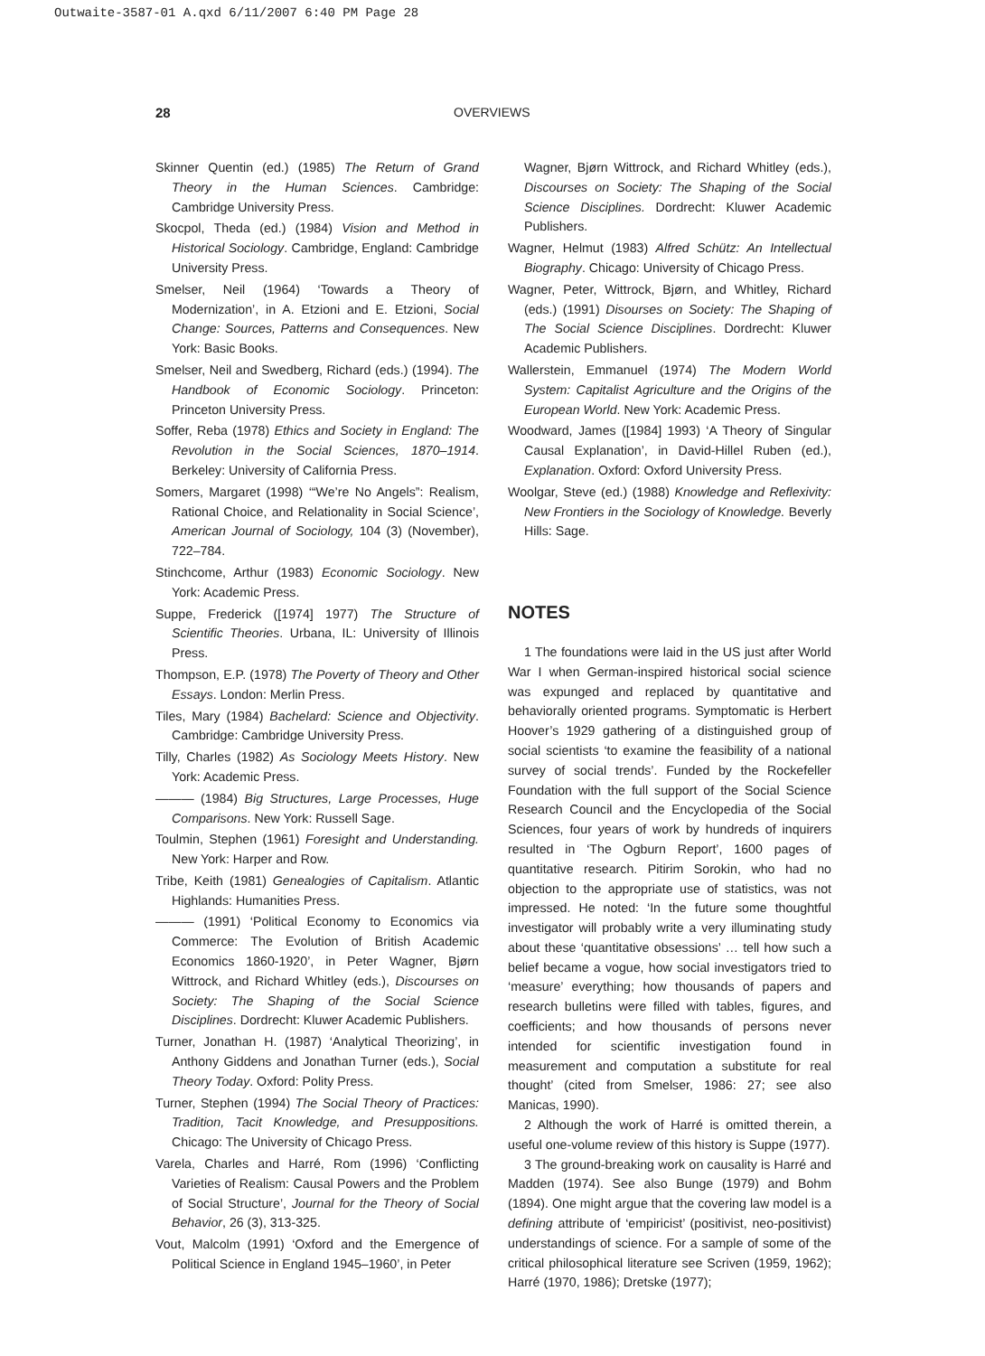Outwaite-3587-01 A.qxd 6/11/2007 6:40 PM Page 28
28 OVERVIEWS
Skinner Quentin (ed.) (1985) The Return of Grand Theory in the Human Sciences. Cambridge: Cambridge University Press.
Skocpol, Theda (ed.) (1984) Vision and Method in Historical Sociology. Cambridge, England: Cambridge University Press.
Smelser, Neil (1964) ‘Towards a Theory of Modernization’, in A. Etzioni and E. Etzioni, Social Change: Sources, Patterns and Consequences. New York: Basic Books.
Smelser, Neil and Swedberg, Richard (eds.) (1994). The Handbook of Economic Sociology. Princeton: Princeton University Press.
Soffer, Reba (1978) Ethics and Society in England: The Revolution in the Social Sciences, 1870–1914. Berkeley: University of California Press.
Somers, Margaret (1998) ‘“We’re No Angels”: Realism, Rational Choice, and Relationality in Social Science’, American Journal of Sociology, 104 (3) (November), 722–784.
Stinchcome, Arthur (1983) Economic Sociology. New York: Academic Press.
Suppe, Frederick ([1974] 1977) The Structure of Scientific Theories. Urbana, IL: University of Illinois Press.
Thompson, E.P. (1978) The Poverty of Theory and Other Essays. London: Merlin Press.
Tiles, Mary (1984) Bachelard: Science and Objectivity. Cambridge: Cambridge University Press.
Tilly, Charles (1982) As Sociology Meets History. New York: Academic Press.
——— (1984) Big Structures, Large Processes, Huge Comparisons. New York: Russell Sage.
Toulmin, Stephen (1961) Foresight and Understanding. New York: Harper and Row.
Tribe, Keith (1981) Genealogies of Capitalism. Atlantic Highlands: Humanities Press.
——— (1991) ‘Political Economy to Economics via Commerce: The Evolution of British Academic Economics 1860-1920’, in Peter Wagner, Bjørn Wittrock, and Richard Whitley (eds.), Discourses on Society: The Shaping of the Social Science Disciplines. Dordrecht: Kluwer Academic Publishers.
Turner, Jonathan H. (1987) ‘Analytical Theorizing’, in Anthony Giddens and Jonathan Turner (eds.), Social Theory Today. Oxford: Polity Press.
Turner, Stephen (1994) The Social Theory of Practices: Tradition, Tacit Knowledge, and Presuppositions. Chicago: The University of Chicago Press.
Varela, Charles and Harré, Rom (1996) ‘Conflicting Varieties of Realism: Causal Powers and the Problem of Social Structure’, Journal for the Theory of Social Behavior, 26 (3), 313-325.
Vout, Malcolm (1991) ‘Oxford and the Emergence of Political Science in England 1945–1960’, in Peter
Wagner, Bjørn Wittrock, and Richard Whitley (eds.), Discourses on Society: The Shaping of the Social Science Disciplines. Dordrecht: Kluwer Academic Publishers.
Wagner, Helmut (1983) Alfred Schütz: An Intellectual Biography. Chicago: University of Chicago Press.
Wagner, Peter, Wittrock, Bjørn, and Whitley, Richard (eds.) (1991) Disourses on Society: The Shaping of The Social Science Disciplines. Dordrecht: Kluwer Academic Publishers.
Wallerstein, Emmanuel (1974) The Modern World System: Capitalist Agriculture and the Origins of the European World. New York: Academic Press.
Woodward, James ([1984] 1993) ‘A Theory of Singular Causal Explanation’, in David-Hillel Ruben (ed.), Explanation. Oxford: Oxford University Press.
Woolgar, Steve (ed.) (1988) Knowledge and Reflexivity: New Frontiers in the Sociology of Knowledge. Beverly Hills: Sage.
NOTES
1 The foundations were laid in the US just after World War I when German-inspired historical social science was expunged and replaced by quantitative and behaviorally oriented programs. Symptomatic is Herbert Hoover’s 1929 gathering of a distinguished group of social scientists ‘to examine the feasibility of a national survey of social trends’. Funded by the Rockefeller Foundation with the full support of the Social Science Research Council and the Encyclopedia of the Social Sciences, four years of work by hundreds of inquirers resulted in ‘The Ogburn Report’, 1600 pages of quantitative research. Pitirim Sorokin, who had no objection to the appropriate use of statistics, was not impressed. He noted: ‘In the future some thoughtful investigator will probably write a very illuminating study about these ‘quantitative obsessions’ … tell how such a belief became a vogue, how social investigators tried to ‘measure’ everything; how thousands of papers and research bulletins were filled with tables, figures, and coefficients; and how thousands of persons never intended for scientific investigation found in measurement and computation a substitute for real thought’ (cited from Smelser, 1986: 27; see also Manicas, 1990).
2 Although the work of Harré is omitted therein, a useful one-volume review of this history is Suppe (1977).
3 The ground-breaking work on causality is Harré and Madden (1974). See also Bunge (1979) and Bohm (1894). One might argue that the covering law model is a defining attribute of ‘empiricist’ (positivist, neo-positivist) understandings of science. For a sample of some of the critical philosophical literature see Scriven (1959, 1962); Harré (1970, 1986); Dretske (1977);